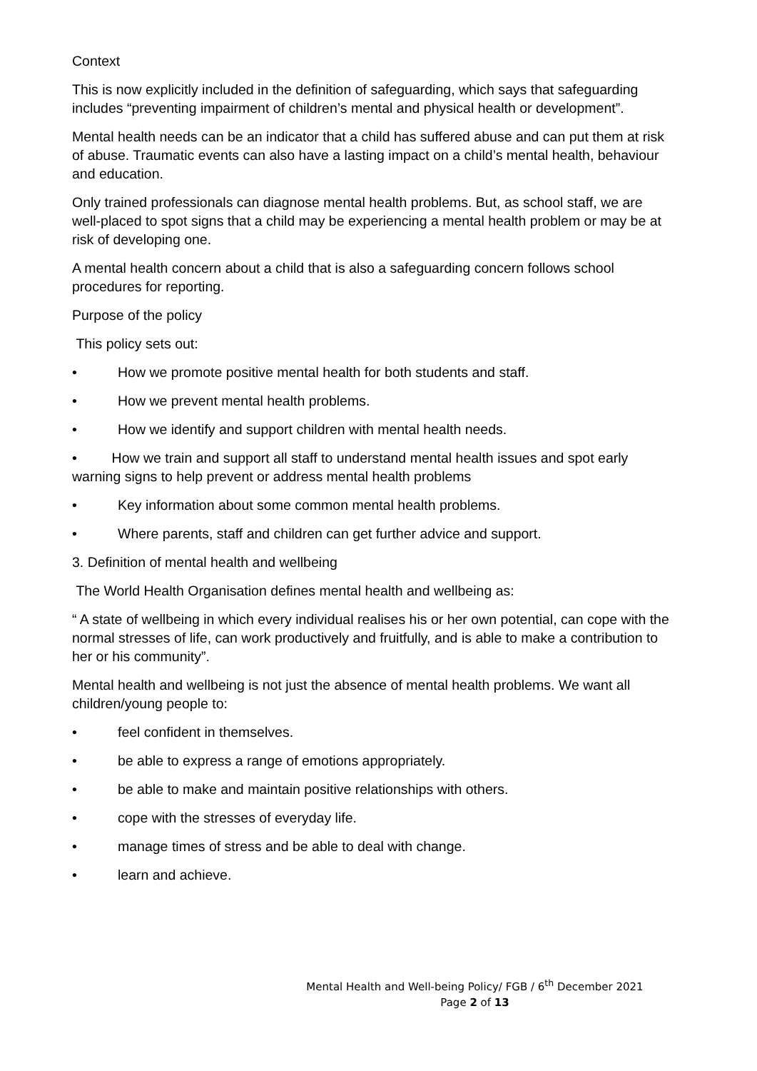Context
This is now explicitly included in the definition of safeguarding, which says that safeguarding includes “preventing impairment of children’s mental and physical health or development”.
Mental health needs can be an indicator that a child has suffered abuse and can put them at risk of abuse. Traumatic events can also have a lasting impact on a child’s mental health, behaviour and education.
Only trained professionals can diagnose mental health problems. But, as school staff, we are well-placed to spot signs that a child may be experiencing a mental health problem or may be at risk of developing one.
A mental health concern about a child that is also a safeguarding concern follows school procedures for reporting.
Purpose of the policy
This policy sets out:
• How we promote positive mental health for both students and staff.
• How we prevent mental health problems.
• How we identify and support children with mental health needs.
• How we train and support all staff to understand mental health issues and spot early warning signs to help prevent or address mental health problems
• Key information about some common mental health problems.
• Where parents, staff and children can get further advice and support.
3. Definition of mental health and wellbeing
The World Health Organisation defines mental health and wellbeing as:
“ A state of wellbeing in which every individual realises his or her own potential, can cope with the normal stresses of life, can work productively and fruitfully, and is able to make a contribution to her or his community”.
Mental health and wellbeing is not just the absence of mental health problems. We want all children/young people to:
• feel confident in themselves.
• be able to express a range of emotions appropriately.
• be able to make and maintain positive relationships with others.
• cope with the stresses of everyday life.
• manage times of stress and be able to deal with change.
• learn and achieve.
Mental Health and Well-being Policy/ FGB / 6<sup>th</sup> December 2021
Page 2 of 13